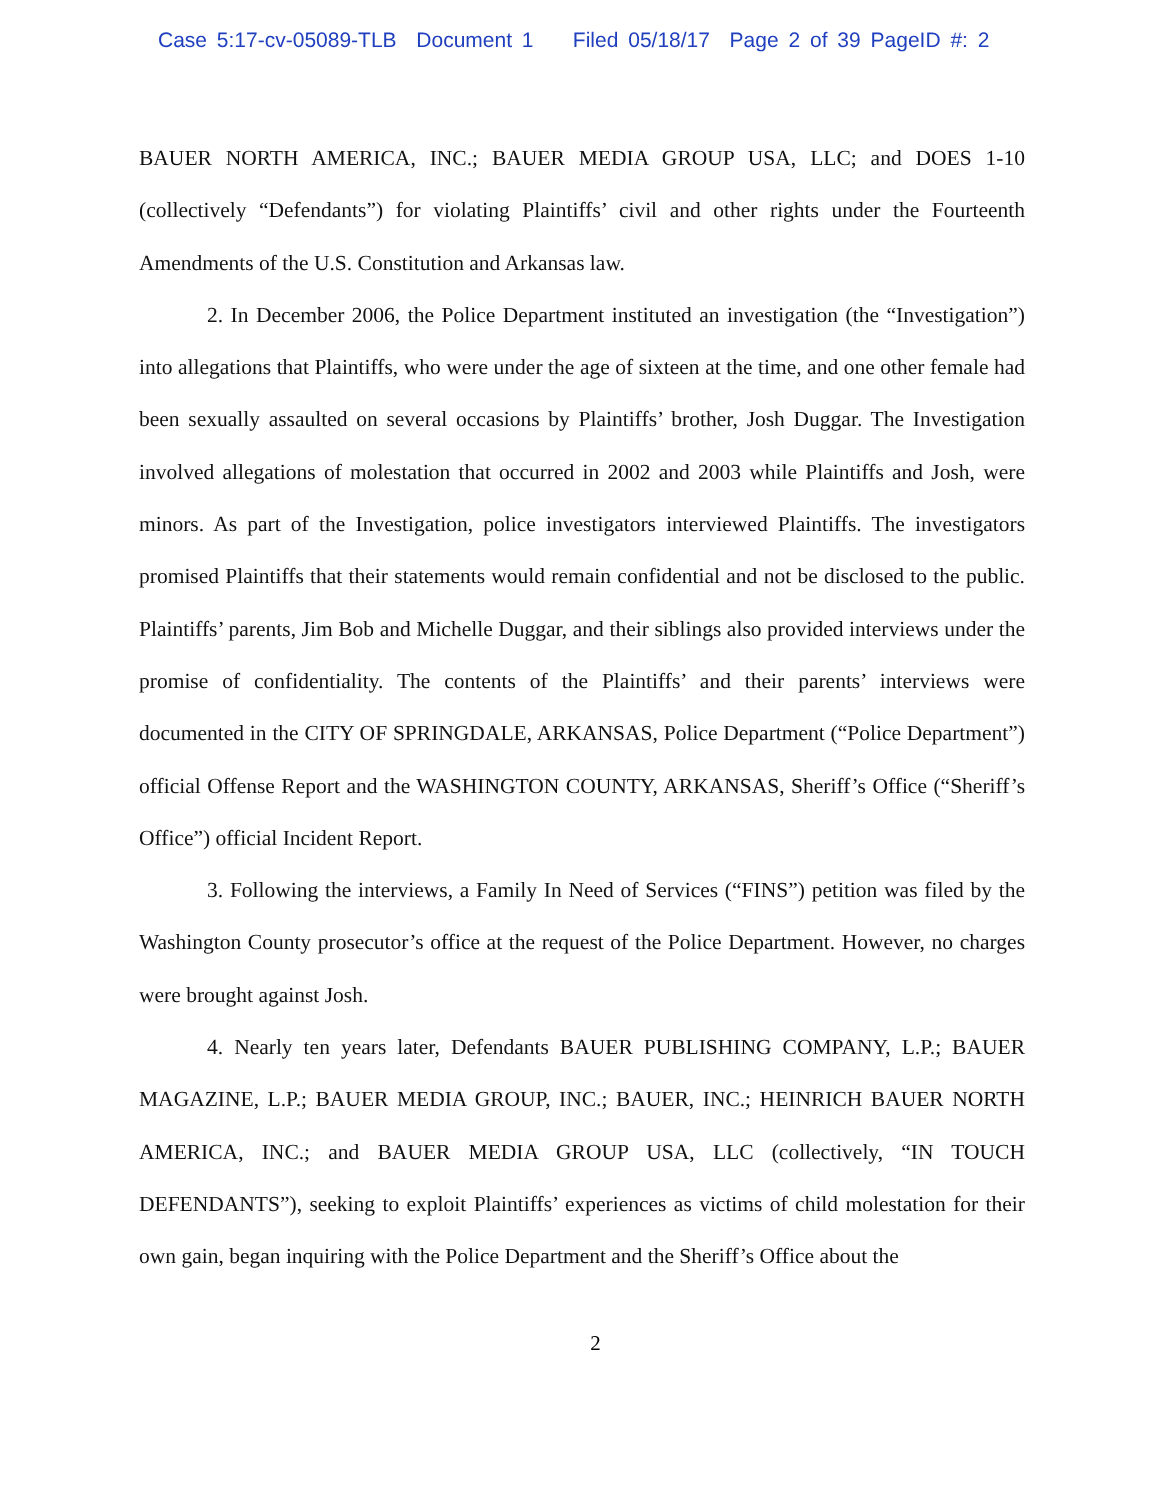Case 5:17-cv-05089-TLB Document 1 Filed 05/18/17 Page 2 of 39 PageID #: 2
BAUER NORTH AMERICA, INC.; BAUER MEDIA GROUP USA, LLC; and DOES 1-10 (collectively “Defendants”) for violating Plaintiffs’ civil and other rights under the Fourteenth Amendments of the U.S. Constitution and Arkansas law.
2. In December 2006, the Police Department instituted an investigation (the “Investigation”) into allegations that Plaintiffs, who were under the age of sixteen at the time, and one other female had been sexually assaulted on several occasions by Plaintiffs’ brother, Josh Duggar. The Investigation involved allegations of molestation that occurred in 2002 and 2003 while Plaintiffs and Josh, were minors. As part of the Investigation, police investigators interviewed Plaintiffs. The investigators promised Plaintiffs that their statements would remain confidential and not be disclosed to the public. Plaintiffs’ parents, Jim Bob and Michelle Duggar, and their siblings also provided interviews under the promise of confidentiality. The contents of the Plaintiffs’ and their parents’ interviews were documented in the CITY OF SPRINGDALE, ARKANSAS, Police Department (“Police Department”) official Offense Report and the WASHINGTON COUNTY, ARKANSAS, Sheriff’s Office (“Sheriff’s Office”) official Incident Report.
3. Following the interviews, a Family In Need of Services (“FINS”) petition was filed by the Washington County prosecutor’s office at the request of the Police Department. However, no charges were brought against Josh.
4. Nearly ten years later, Defendants BAUER PUBLISHING COMPANY, L.P.; BAUER MAGAZINE, L.P.; BAUER MEDIA GROUP, INC.; BAUER, INC.; HEINRICH BAUER NORTH AMERICA, INC.; and BAUER MEDIA GROUP USA, LLC (collectively, “IN TOUCH DEFENDANTS”), seeking to exploit Plaintiffs’ experiences as victims of child molestation for their own gain, began inquiring with the Police Department and the Sheriff’s Office about the
2